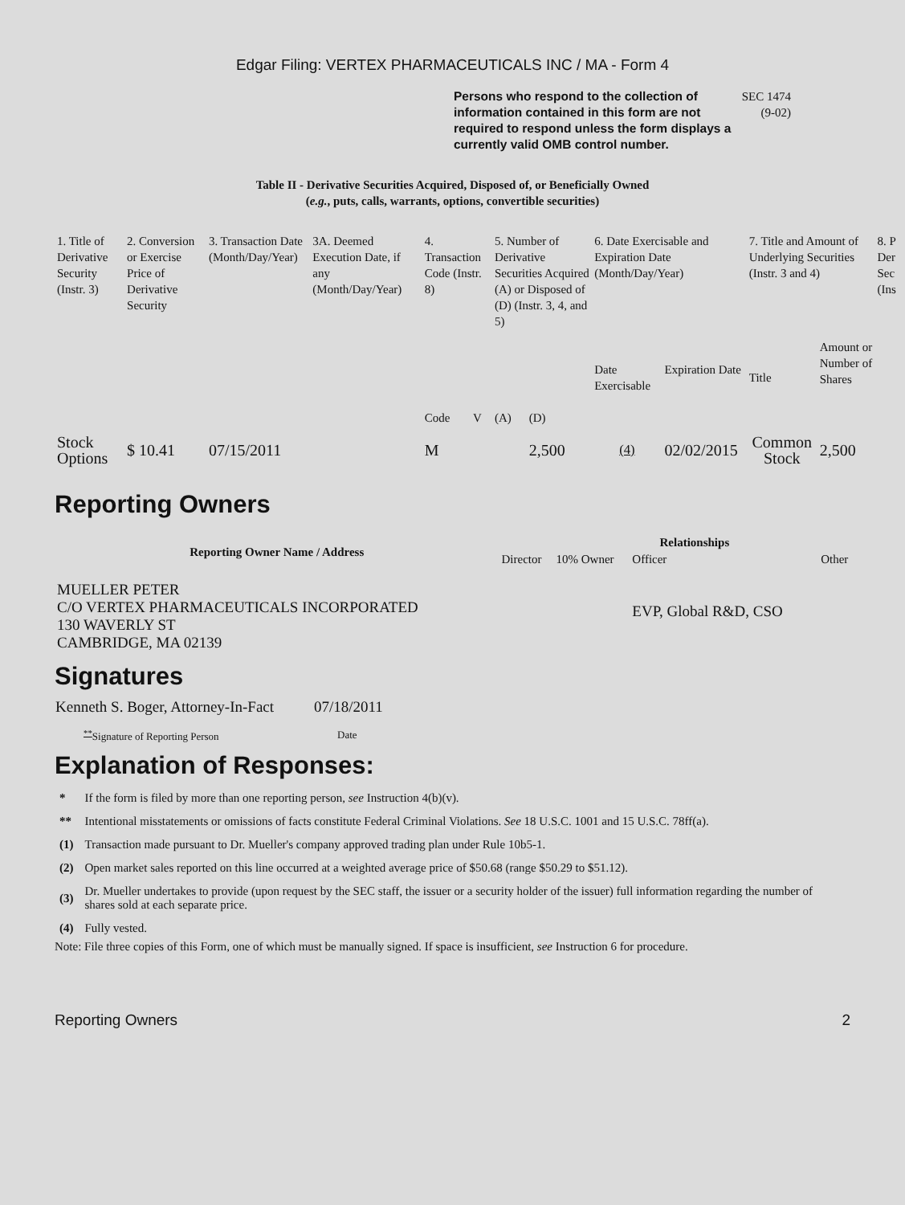Edgar Filing: VERTEX PHARMACEUTICALS INC / MA - Form 4
Persons who respond to the collection of information contained in this form are not required to respond unless the form displays a currently valid OMB control number.
SEC 1474
(9-02)
Table II - Derivative Securities Acquired, Disposed of, or Beneficially Owned
(e.g., puts, calls, warrants, options, convertible securities)
| 1. Title of Derivative Security (Instr. 3) | 2. Conversion or Exercise Price of Derivative Security | 3. Transaction Date (Month/Day/Year) | 3A. Deemed Execution Date, if any (Month/Day/Year) | 4. Transaction Code (Instr. 8) | | 5. Number of Derivative Securities Acquired (A) or Disposed of (D) (Instr. 3, 4, and 5) | | 6. Date Exercisable and Expiration Date (Month/Day/Year) | | 7. Title and Amount of Underlying Securities (Instr. 3 and 4) | | 8. P Der Sec (Ins |
| | | | | Code | V | (A) | (D) | Date Exercisable | Expiration Date | Title | Amount or Number of Shares | |
| Stock Options | $ 10.41 | 07/15/2011 | | M | | | 2,500 | <sup>(4)</sup> | 02/02/2015 | Common Stock | 2,500 | |
Reporting Owners
| Reporting Owner Name / Address | Relationships | | | |
| --- | --- | --- | --- | --- |
| | Director | 10% Owner | Officer | Other |
| MUELLER PETER C/O VERTEX PHARMACEUTICALS INCORPORATED 130 WAVERLY ST CAMBRIDGE, MA 02139 | | | EVP, Global R&D, CSO | |
Signatures
| Kenneth S. Boger, Attorney-In-Fact | 07/18/2011 |
| <sup>**</sup> Signature of Reporting Person | Date |
Explanation of Responses:
| * | If the form is filed by more than one reporting person, see Instruction 4(b)(v). |
| ** | Intentional misstatements or omissions of facts constitute Federal Criminal Violations. See 18 U.S.C. 1001 and 15 U.S.C. 78ff(a). |
| (1) | Transaction made pursuant to Dr. Mueller's company approved trading plan under Rule 10b5-1. |
| (2) | Open market sales reported on this line occurred at a weighted average price of $50.68 (range $50.29 to $51.12). |
| (3) | Dr. Mueller undertakes to provide (upon request by the SEC staff, the issuer or a security holder of the issuer) full information regarding the number of shares sold at each separate price. |
| (4) | Fully vested. |
Note: File three copies of this Form, one of which must be manually signed. If space is insufficient, see Instruction 6 for procedure.
Reporting Owners 2